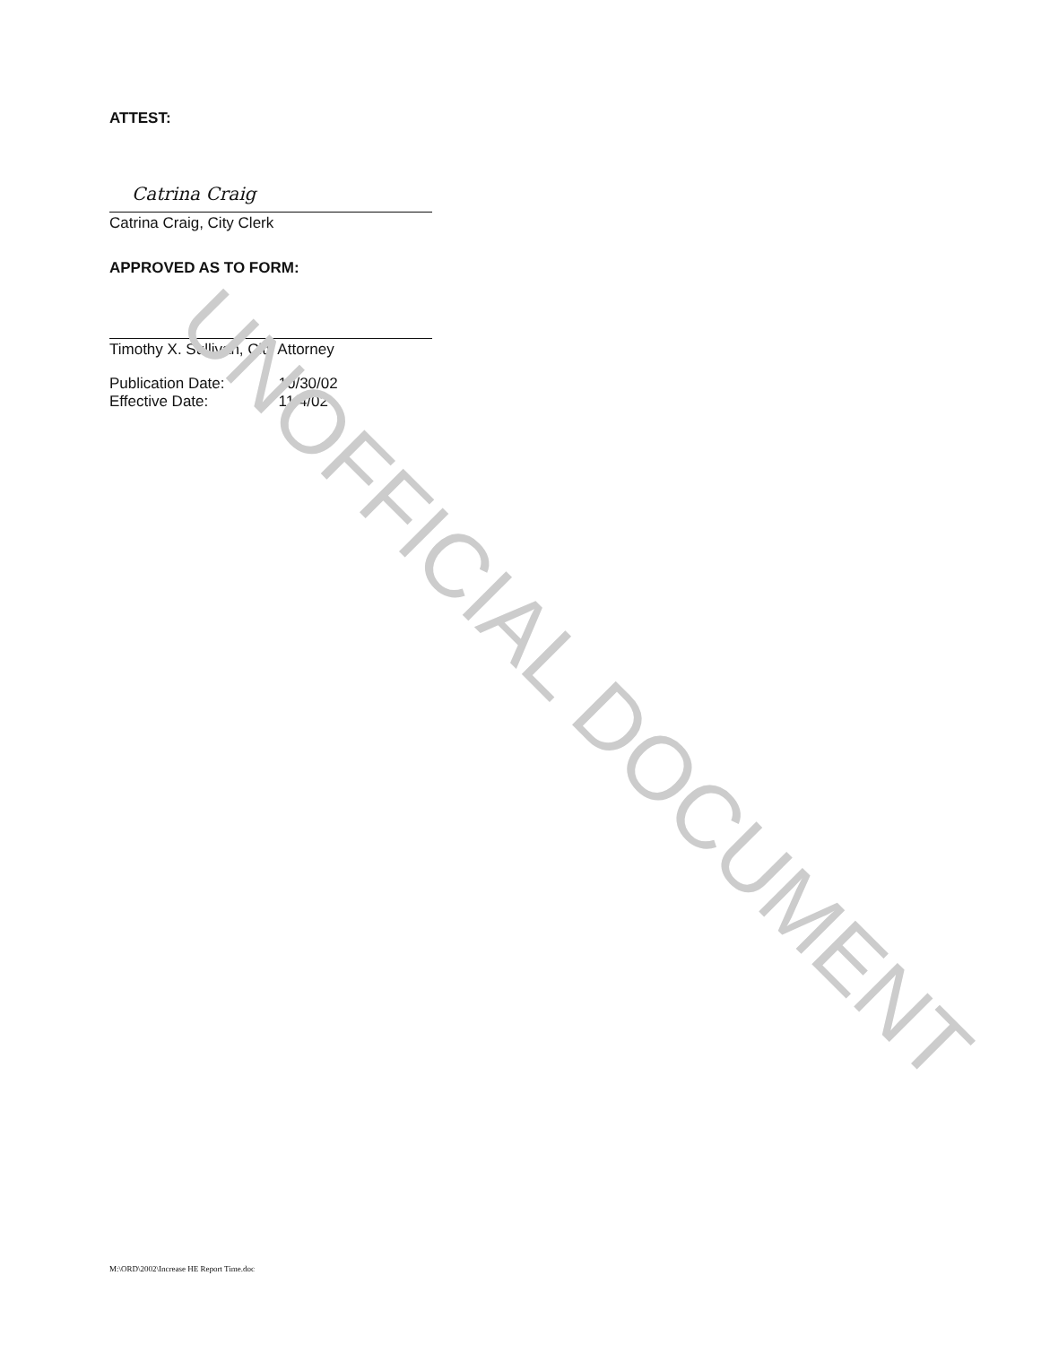ATTEST:
Catrina Craig
Catrina Craig, City Clerk
APPROVED AS TO FORM:
Timothy X. Sullivan, City Attorney
| Publication Date: | 10/30/02 |
| Effective Date: | 11/4/02 |
UNOFFICIAL DOCUMENT
M:\ORD\2002\Increase HE Report Time.doc